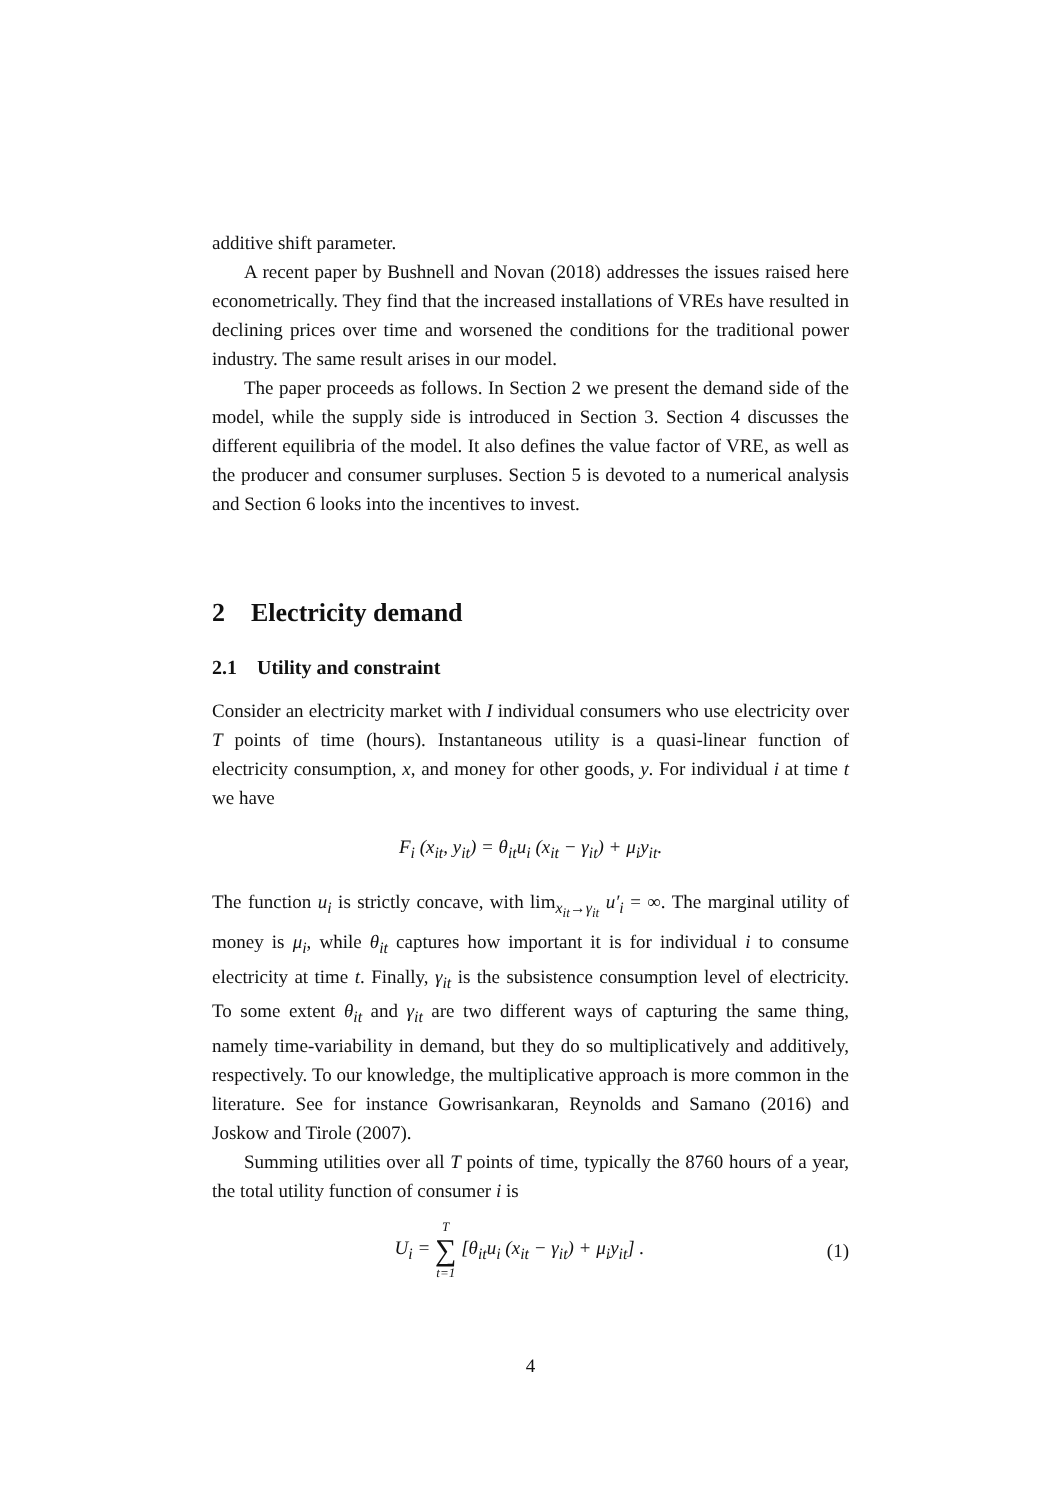additive shift parameter.
A recent paper by Bushnell and Novan (2018) addresses the issues raised here econometrically. They find that the increased installations of VREs have resulted in declining prices over time and worsened the conditions for the traditional power industry. The same result arises in our model.
The paper proceeds as follows. In Section 2 we present the demand side of the model, while the supply side is introduced in Section 3. Section 4 discusses the different equilibria of the model. It also defines the value factor of VRE, as well as the producer and consumer surpluses. Section 5 is devoted to a numerical analysis and Section 6 looks into the incentives to invest.
2 Electricity demand
2.1 Utility and constraint
Consider an electricity market with I individual consumers who use electricity over T points of time (hours). Instantaneous utility is a quasi-linear function of electricity consumption, x, and money for other goods, y. For individual i at time t we have
F<sub>i</sub> (x<sub>it</sub>, y<sub>it</sub>) = θ<sub>it</sub>u<sub>i</sub> (x<sub>it</sub> − γ<sub>it</sub>) + μ<sub>i</sub>y<sub>it</sub>.
The function u<sub>i</sub> is strictly concave, with lim<sub>x<sub>it</sub>→γ<sub>it</sub></sub> u′<sub>i</sub> = ∞. The marginal utility of money is μ<sub>i</sub>, while θ<sub>it</sub> captures how important it is for individual i to consume electricity at time t. Finally, γ<sub>it</sub> is the subsistence consumption level of electricity. To some extent θ<sub>it</sub> and γ<sub>it</sub> are two different ways of capturing the same thing, namely time-variability in demand, but they do so multiplicatively and additively, respectively. To our knowledge, the multiplicative approach is more common in the literature. See for instance Gowrisankaran, Reynolds and Samano (2016) and Joskow and Tirole (2007).
Summing utilities over all T points of time, typically the 8760 hours of a year, the total utility function of consumer i is
U<sub>i</sub> = T ∑ t=1 [θ<sub>it</sub>u<sub>i</sub> (x<sub>it</sub> − γ<sub>it</sub>) + μ<sub>i</sub>y<sub>it</sub>] . (1)
4